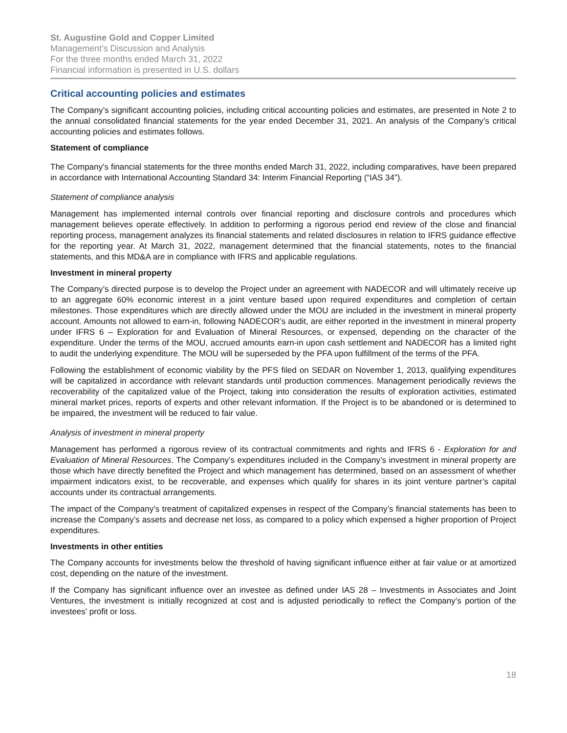St. Augustine Gold and Copper Limited
Management’s Discussion and Analysis
For the three months ended March 31, 2022
Financial information is presented in U.S. dollars
Critical accounting policies and estimates
The Company’s significant accounting policies, including critical accounting policies and estimates, are presented in Note 2 to the annual consolidated financial statements for the year ended December 31, 2021. An analysis of the Company’s critical accounting policies and estimates follows.
Statement of compliance
The Company’s financial statements for the three months ended March 31, 2022, including comparatives, have been prepared in accordance with International Accounting Standard 34: Interim Financial Reporting (“IAS 34”).
Statement of compliance analysis
Management has implemented internal controls over financial reporting and disclosure controls and procedures which management believes operate effectively. In addition to performing a rigorous period end review of the close and financial reporting process, management analyzes its financial statements and related disclosures in relation to IFRS guidance effective for the reporting year. At March 31, 2022, management determined that the financial statements, notes to the financial statements, and this MD&A are in compliance with IFRS and applicable regulations.
Investment in mineral property
The Company’s directed purpose is to develop the Project under an agreement with NADECOR and will ultimately receive up to an aggregate 60% economic interest in a joint venture based upon required expenditures and completion of certain milestones. Those expenditures which are directly allowed under the MOU are included in the investment in mineral property account. Amounts not allowed to earn-in, following NADECOR’s audit, are either reported in the investment in mineral property under IFRS 6 – Exploration for and Evaluation of Mineral Resources, or expensed, depending on the character of the expenditure. Under the terms of the MOU, accrued amounts earn-in upon cash settlement and NADECOR has a limited right to audit the underlying expenditure. The MOU will be superseded by the PFA upon fulfillment of the terms of the PFA.
Following the establishment of economic viability by the PFS filed on SEDAR on November 1, 2013, qualifying expenditures will be capitalized in accordance with relevant standards until production commences. Management periodically reviews the recoverability of the capitalized value of the Project, taking into consideration the results of exploration activities, estimated mineral market prices, reports of experts and other relevant information. If the Project is to be abandoned or is determined to be impaired, the investment will be reduced to fair value.
Analysis of investment in mineral property
Management has performed a rigorous review of its contractual commitments and rights and IFRS 6 - Exploration for and Evaluation of Mineral Resources. The Company’s expenditures included in the Company’s investment in mineral property are those which have directly benefited the Project and which management has determined, based on an assessment of whether impairment indicators exist, to be recoverable, and expenses which qualify for shares in its joint venture partner’s capital accounts under its contractual arrangements.
The impact of the Company’s treatment of capitalized expenses in respect of the Company’s financial statements has been to increase the Company’s assets and decrease net loss, as compared to a policy which expensed a higher proportion of Project expenditures.
Investments in other entities
The Company accounts for investments below the threshold of having significant influence either at fair value or at amortized cost, depending on the nature of the investment.
If the Company has significant influence over an investee as defined under IAS 28 – Investments in Associates and Joint Ventures, the investment is initially recognized at cost and is adjusted periodically to reflect the Company’s portion of the investees’ profit or loss.
18